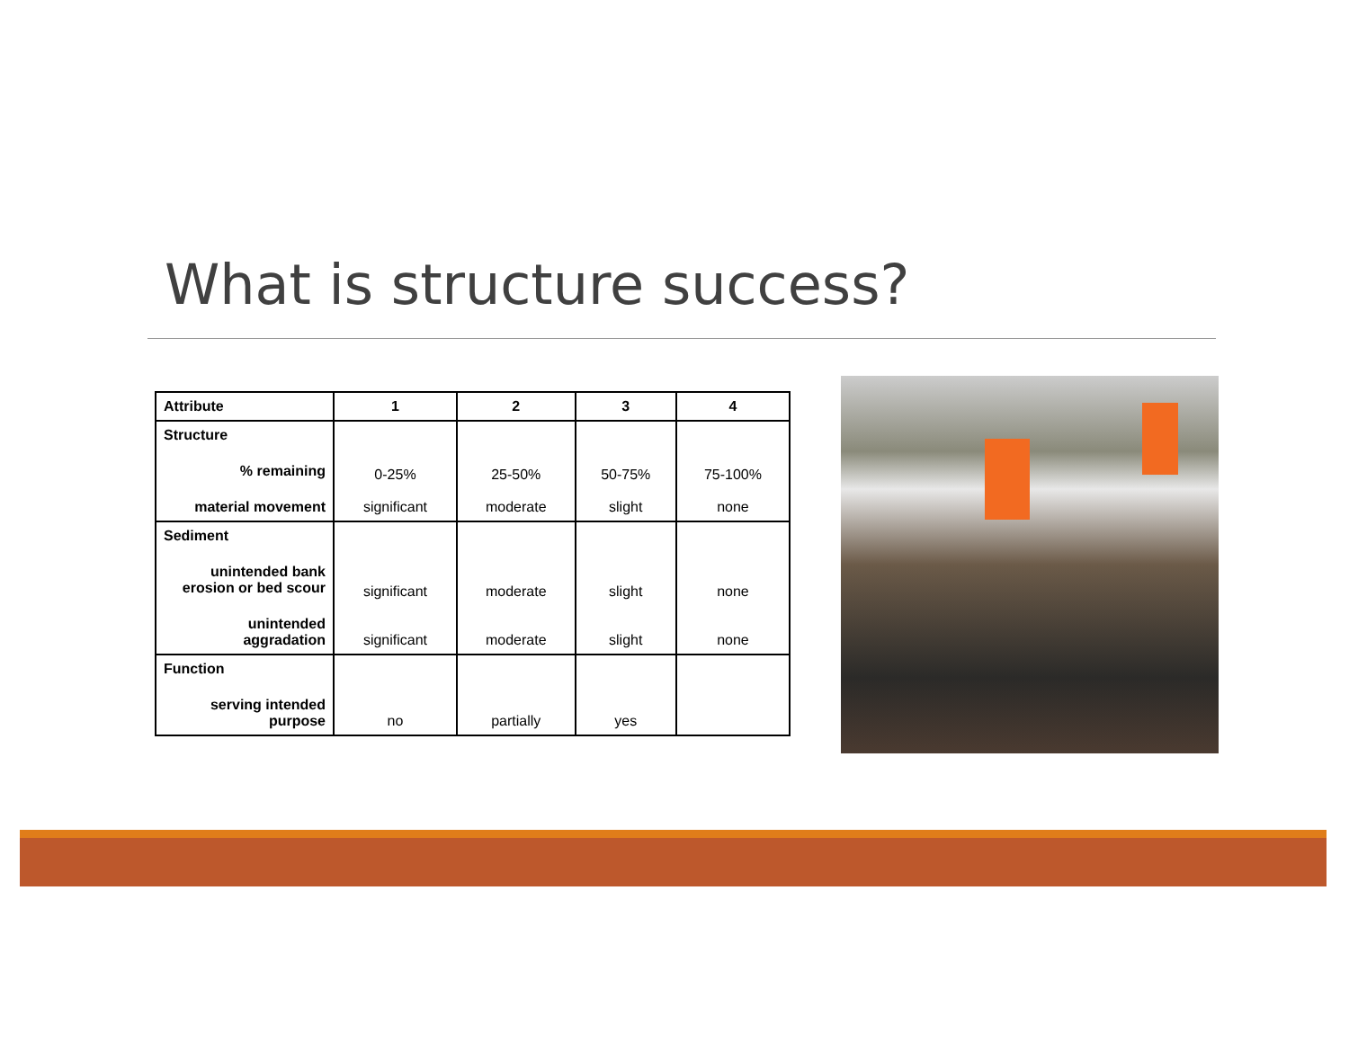What is structure success?
| Attribute | 1 | 2 | 3 | 4 |
| --- | --- | --- | --- | --- |
| Structure % remaining material movement | 0-25% significant | 25-50% moderate | 50-75% slight | 75-100% none |
| Sediment unintended bank erosion or bed scour unintended aggradation | significant significant | moderate moderate | slight slight | none none |
| Function serving intended purpose | no | partially | yes | |